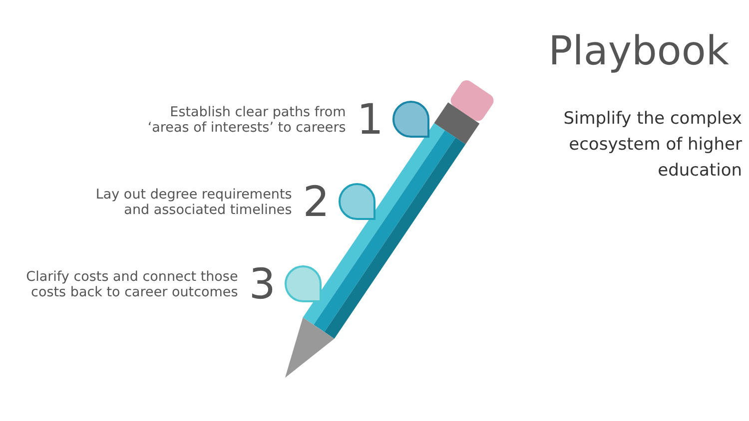Playbook
Simplify the complex
ecosystem of higher
education
Establish clear paths from
‘areas of interests’ to careers
1
Lay out degree requirements
and associated timelines
2
Clarify costs and connect those
costs back to career outcomes
3